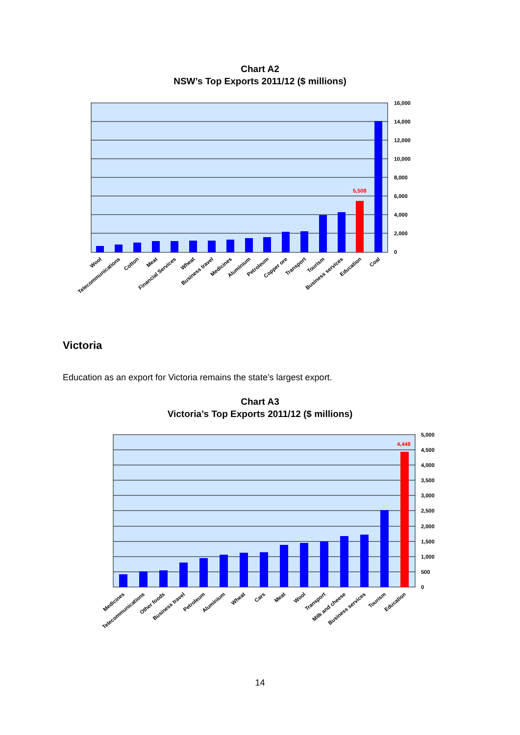Chart A2
NSW’s Top Exports 2011/12 ($ millions)
5,508
16,000
14,000
12,000
10,000
8,000
6,000
4,000
2,000
0
Wool
Telecommunications
Cotton
Meat
Financial Services
Wheat
Business travel
Medicines
Aluminium
Petroleum
Copper ore
Transport
Tourism
Business services
Education
Coal
Victoria
Education as an export for Victoria remains the state’s largest export.
Chart A3
Victoria’s Top Exports 2011/12 ($ millions)
4,448
5,000
4,500
4,000
3,500
3,000
2,500
2,000
1,500
1,000
500
0
Medicines
Telecommunications
Other foods
Business travel
Petroleum
Aluminium
Wheat
Cars
Meat
Wool
Transport
Milk and cheese
Business services
Tourism
Education
14